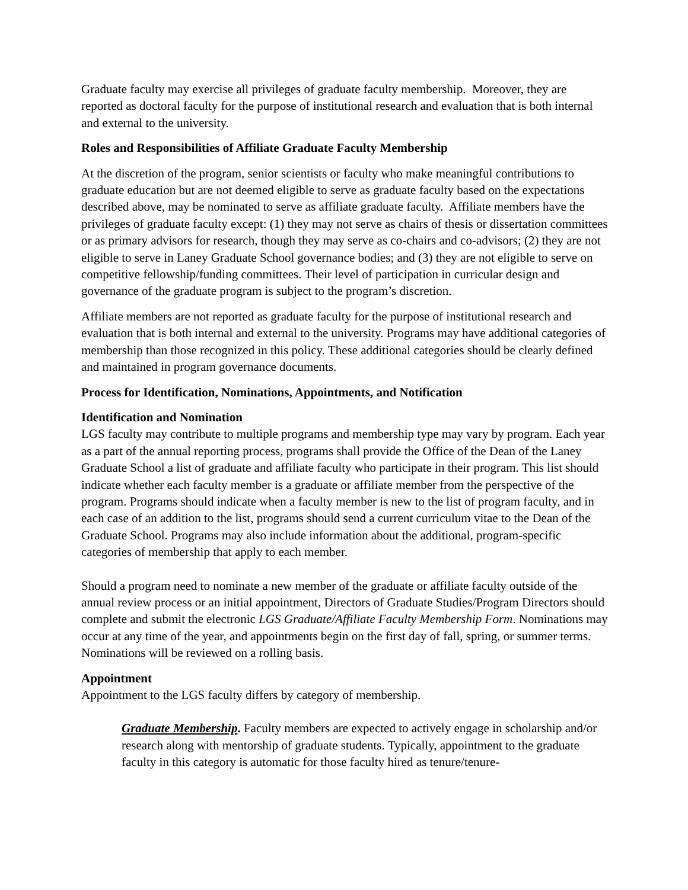Graduate faculty may exercise all privileges of graduate faculty membership. Moreover, they are reported as doctoral faculty for the purpose of institutional research and evaluation that is both internal and external to the university.
Roles and Responsibilities of Affiliate Graduate Faculty Membership
At the discretion of the program, senior scientists or faculty who make meaningful contributions to graduate education but are not deemed eligible to serve as graduate faculty based on the expectations described above, may be nominated to serve as affiliate graduate faculty. Affiliate members have the privileges of graduate faculty except: (1) they may not serve as chairs of thesis or dissertation committees or as primary advisors for research, though they may serve as co-chairs and co-advisors; (2) they are not eligible to serve in Laney Graduate School governance bodies; and (3) they are not eligible to serve on competitive fellowship/funding committees. Their level of participation in curricular design and governance of the graduate program is subject to the program’s discretion.
Affiliate members are not reported as graduate faculty for the purpose of institutional research and evaluation that is both internal and external to the university. Programs may have additional categories of membership than those recognized in this policy. These additional categories should be clearly defined and maintained in program governance documents.
Process for Identification, Nominations, Appointments, and Notification
Identification and Nomination
LGS faculty may contribute to multiple programs and membership type may vary by program. Each year as a part of the annual reporting process, programs shall provide the Office of the Dean of the Laney Graduate School a list of graduate and affiliate faculty who participate in their program. This list should indicate whether each faculty member is a graduate or affiliate member from the perspective of the program. Programs should indicate when a faculty member is new to the list of program faculty, and in each case of an addition to the list, programs should send a current curriculum vitae to the Dean of the Graduate School. Programs may also include information about the additional, program-specific categories of membership that apply to each member.
Should a program need to nominate a new member of the graduate or affiliate faculty outside of the annual review process or an initial appointment, Directors of Graduate Studies/Program Directors should complete and submit the electronic LGS Graduate/Affiliate Faculty Membership Form. Nominations may occur at any time of the year, and appointments begin on the first day of fall, spring, or summer terms. Nominations will be reviewed on a rolling basis.
Appointment
Appointment to the LGS faculty differs by category of membership.
Graduate Membership. Faculty members are expected to actively engage in scholarship and/or research along with mentorship of graduate students. Typically, appointment to the graduate faculty in this category is automatic for those faculty hired as tenure/tenure-